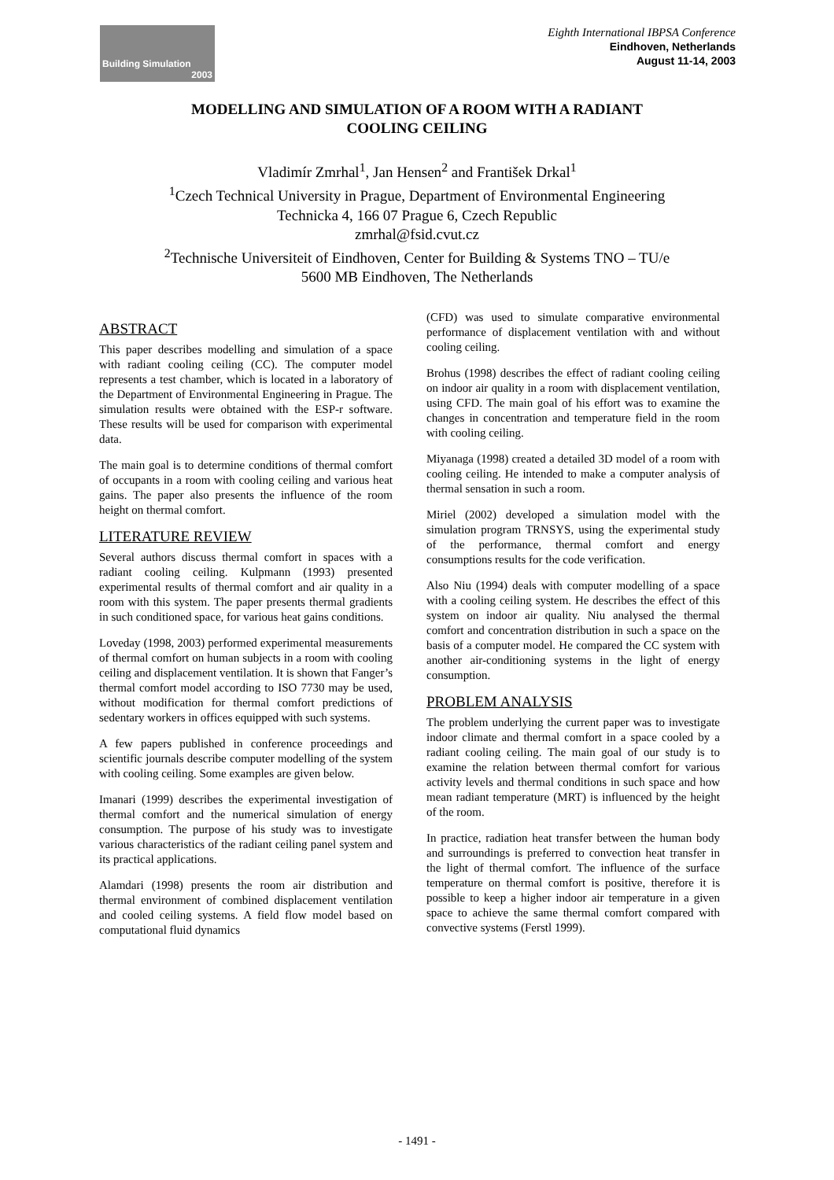Building Simulation
2003
Eighth International IBPSA Conference
Eindhoven, Netherlands
August 11-14, 2003
MODELLING AND SIMULATION OF A ROOM WITH A RADIANT
COOLING CEILING
Vladimír Zmrhal<sup>1</sup>, Jan Hensen<sup>2</sup> and František Drkal<sup>1</sup>
<sup>1</sup> Czech Technical University in Prague, Department of Environmental Engineering
Technicka 4, 166 07 Prague 6, Czech Republic
zmrhal@fsid.cvut.cz
<sup>2</sup> Technische Universiteit of Eindhoven, Center for Building & Systems TNO – TU/e
5600 MB Eindhoven, The Netherlands
ABSTRACT
This paper describes modelling and simulation of a space with radiant cooling ceiling (CC). The computer model represents a test chamber, which is located in a laboratory of the Department of Environmental Engineering in Prague. The simulation results were obtained with the ESP-r software. These results will be used for comparison with experimental data.
The main goal is to determine conditions of thermal comfort of occupants in a room with cooling ceiling and various heat gains. The paper also presents the influence of the room height on thermal comfort.
LITERATURE REVIEW
Several authors discuss thermal comfort in spaces with a radiant cooling ceiling. Kulpmann (1993) presented experimental results of thermal comfort and air quality in a room with this system. The paper presents thermal gradients in such conditioned space, for various heat gains conditions.
Loveday (1998, 2003) performed experimental measurements of thermal comfort on human subjects in a room with cooling ceiling and displacement ventilation. It is shown that Fanger’s thermal comfort model according to ISO 7730 may be used, without modification for thermal comfort predictions of sedentary workers in offices equipped with such systems.
A few papers published in conference proceedings and scientific journals describe computer modelling of the system with cooling ceiling. Some examples are given below.
Imanari (1999) describes the experimental investigation of thermal comfort and the numerical simulation of energy consumption. The purpose of his study was to investigate various characteristics of the radiant ceiling panel system and its practical applications.
Alamdari (1998) presents the room air distribution and thermal environment of combined displacement ventilation and cooled ceiling systems. A field flow model based on computational fluid dynamics
(CFD) was used to simulate comparative environmental performance of displacement ventilation with and without cooling ceiling.
Brohus (1998) describes the effect of radiant cooling ceiling on indoor air quality in a room with displacement ventilation, using CFD. The main goal of his effort was to examine the changes in concentration and temperature field in the room with cooling ceiling.
Miyanaga (1998) created a detailed 3D model of a room with cooling ceiling. He intended to make a computer analysis of thermal sensation in such a room.
Miriel (2002) developed a simulation model with the simulation program TRNSYS, using the experimental study of the performance, thermal comfort and energy consumptions results for the code verification.
Also Niu (1994) deals with computer modelling of a space with a cooling ceiling system. He describes the effect of this system on indoor air quality. Niu analysed the thermal comfort and concentration distribution in such a space on the basis of a computer model. He compared the CC system with another air-conditioning systems in the light of energy consumption.
PROBLEM ANALYSIS
The problem underlying the current paper was to investigate indoor climate and thermal comfort in a space cooled by a radiant cooling ceiling. The main goal of our study is to examine the relation between thermal comfort for various activity levels and thermal conditions in such space and how mean radiant temperature (MRT) is influenced by the height of the room.
In practice, radiation heat transfer between the human body and surroundings is preferred to convection heat transfer in the light of thermal comfort. The influence of the surface temperature on thermal comfort is positive, therefore it is possible to keep a higher indoor air temperature in a given space to achieve the same thermal comfort compared with convective systems (Ferstl 1999).
- 1491 -